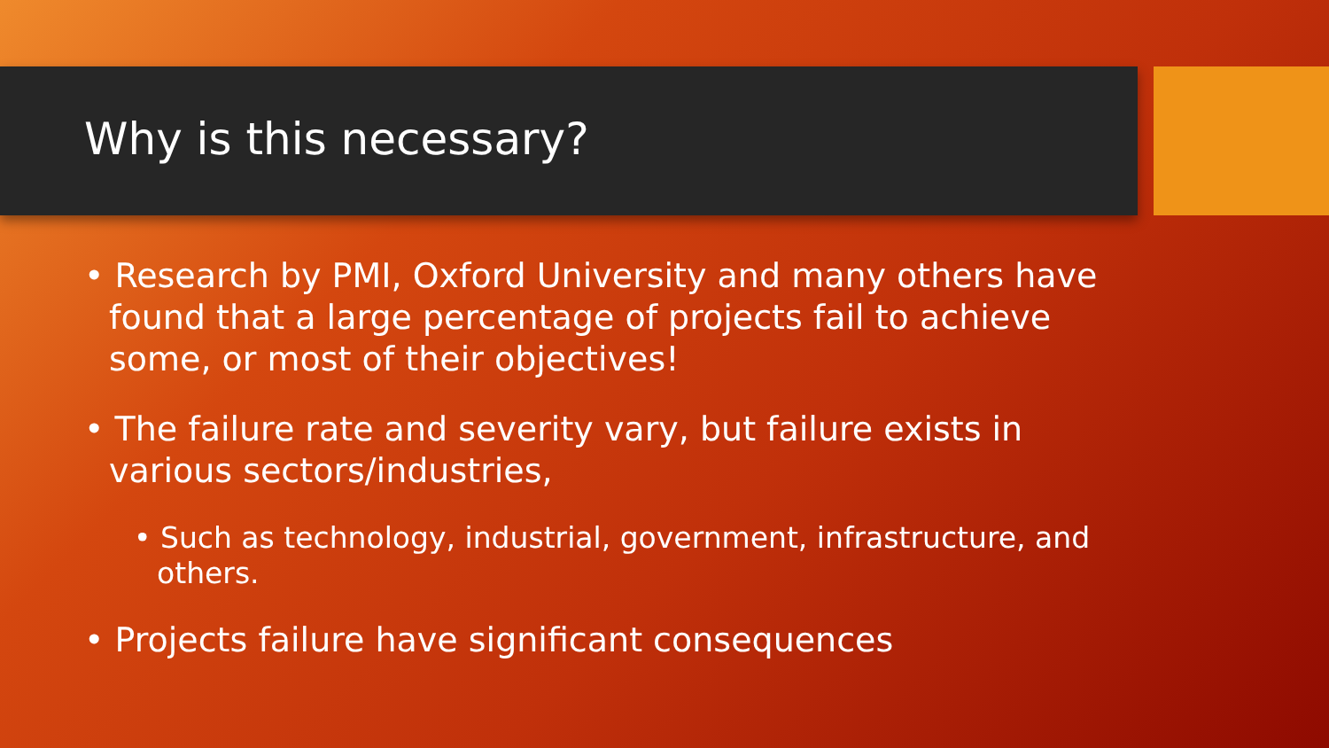Why is this necessary?
• Research by PMI, Oxford University and many others have found that a large percentage of projects fail to achieve some, or most of their objectives!
• The failure rate and severity vary, but failure exists in various sectors/industries,
• Such as technology, industrial, government, infrastructure, and others.
• Projects failure have significant consequences